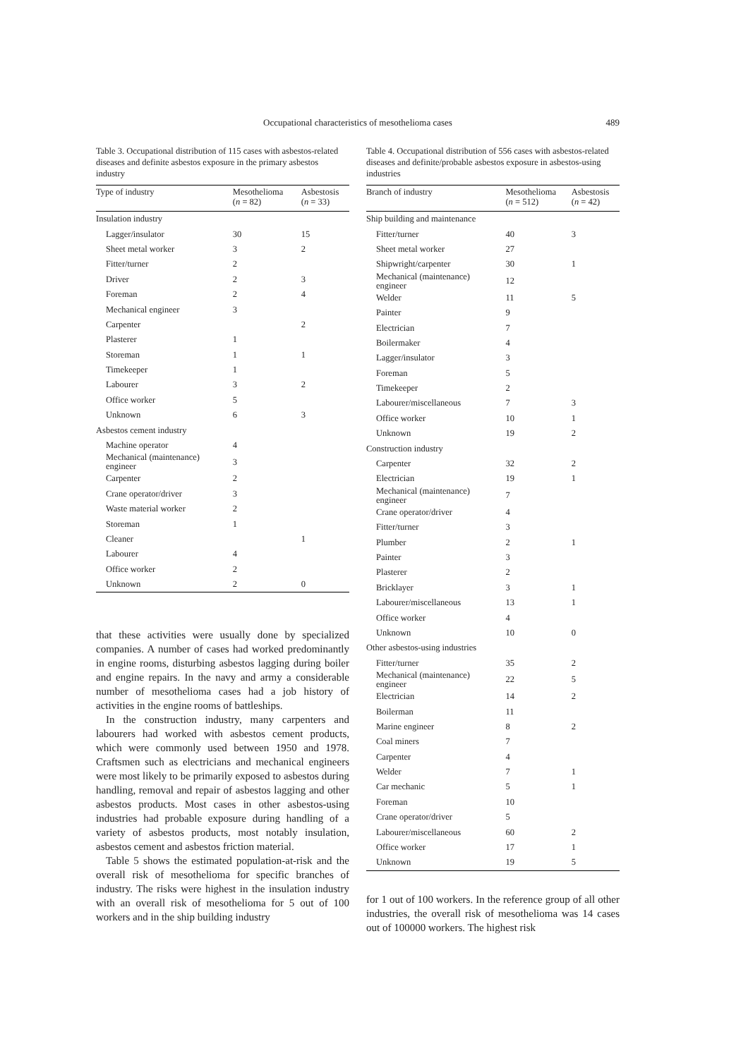Occupational characteristics of mesothelioma cases
489
Table 3. Occupational distribution of 115 cases with asbestos-related diseases and definite asbestos exposure in the primary asbestos industry
| Type of industry | Mesothelioma ( n = 82) | Asbestosis ( n = 33) |
| --- | --- | --- |
| Insulation industry | | |
| Lagger/insulator | 30 | 15 |
| Sheet metal worker | 3 | 2 |
| Fitter/turner | 2 | |
| Driver | 2 | 3 |
| Foreman | 2 | 4 |
| Mechanical engineer | 3 | |
| Carpenter | | 2 |
| Plasterer | 1 | |
| Storeman | 1 | 1 |
| Timekeeper | 1 | |
| Labourer | 3 | 2 |
| Office worker | 5 | |
| Unknown | 6 | 3 |
| Asbestos cement industry | | |
| Machine operator | 4 | |
| Mechanical (maintenance) engineer | 3 | |
| Carpenter | 2 | |
| Crane operator/driver | 3 | |
| Waste material worker | 2 | |
| Storeman | 1 | |
| Cleaner | | 1 |
| Labourer | 4 | |
| Office worker | 2 | |
| Unknown | 2 | 0 |
that these activities were usually done by specialized companies. A number of cases had worked predominantly in engine rooms, disturbing asbestos lagging during boiler and engine repairs. In the navy and army a considerable number of mesothelioma cases had a job history of activities in the engine rooms of battleships.
In the construction industry, many carpenters and labourers had worked with asbestos cement products, which were commonly used between 1950 and 1978. Craftsmen such as electricians and mechanical engineers were most likely to be primarily exposed to asbestos during handling, removal and repair of asbestos lagging and other asbestos products. Most cases in other asbestos-using industries had probable exposure during handling of a variety of asbestos products, most notably insulation, asbestos cement and asbestos friction material.
Table 5 shows the estimated population-at-risk and the overall risk of mesothelioma for specific branches of industry. The risks were highest in the insulation industry with an overall risk of mesothelioma for 5 out of 100 workers and in the ship building industry
Table 4. Occupational distribution of 556 cases with asbestos-related diseases and definite/probable asbestos exposure in asbestos-using industries
| Branch of industry | Mesothelioma ( n = 512) | Asbestosis ( n = 42) |
| --- | --- | --- |
| Ship building and maintenance | | |
| Fitter/turner | 40 | 3 |
| Sheet metal worker | 27 | |
| Shipwright/carpenter | 30 | 1 |
| Mechanical (maintenance) engineer | 12 | |
| Welder | 11 | 5 |
| Painter | 9 | |
| Electrician | 7 | |
| Boilermaker | 4 | |
| Lagger/insulator | 3 | |
| Foreman | 5 | |
| Timekeeper | 2 | |
| Labourer/miscellaneous | 7 | 3 |
| Office worker | 10 | 1 |
| Unknown | 19 | 2 |
| Construction industry | | |
| Carpenter | 32 | 2 |
| Electrician | 19 | 1 |
| Mechanical (maintenance) engineer | 7 | |
| Crane operator/driver | 4 | |
| Fitter/turner | 3 | |
| Plumber | 2 | 1 |
| Painter | 3 | |
| Plasterer | 2 | |
| Bricklayer | 3 | 1 |
| Labourer/miscellaneous | 13 | 1 |
| Office worker | 4 | |
| Unknown | 10 | 0 |
| Other asbestos-using industries | | |
| Fitter/turner | 35 | 2 |
| Mechanical (maintenance) engineer | 22 | 5 |
| Electrician | 14 | 2 |
| Boilerman | 11 | |
| Marine engineer | 8 | 2 |
| Coal miners | 7 | |
| Carpenter | 4 | |
| Welder | 7 | 1 |
| Car mechanic | 5 | 1 |
| Foreman | 10 | |
| Crane operator/driver | 5 | |
| Labourer/miscellaneous | 60 | 2 |
| Office worker | 17 | 1 |
| Unknown | 19 | 5 |
for 1 out of 100 workers. In the reference group of all other industries, the overall risk of mesothelioma was 14 cases out of 100000 workers. The highest risk